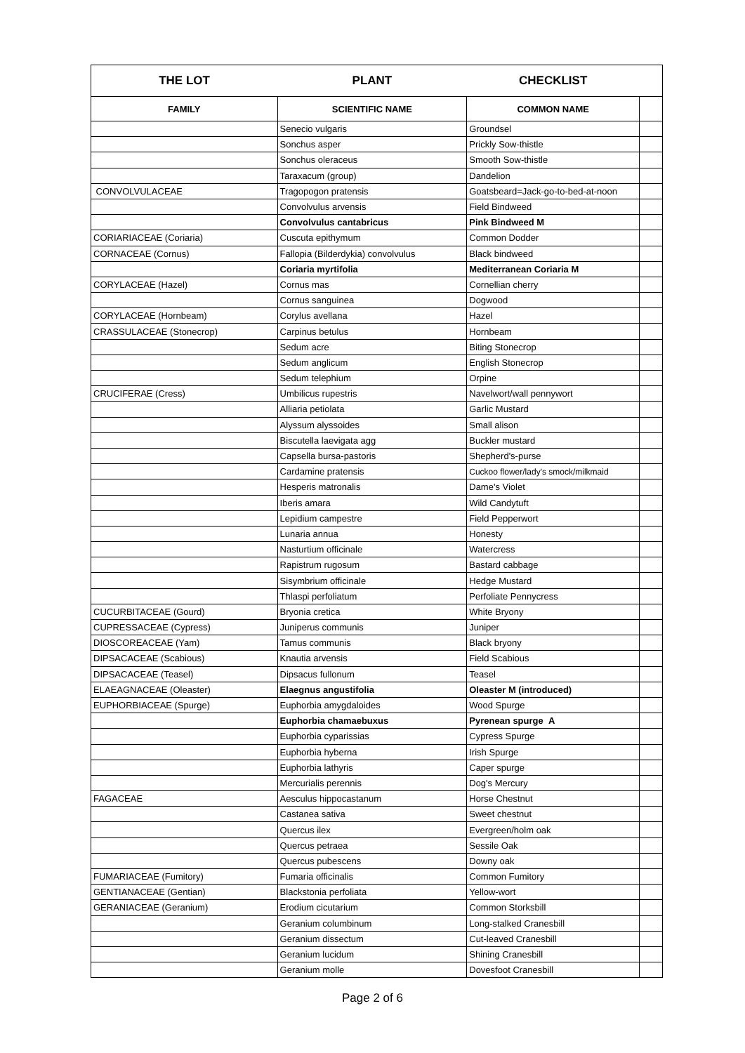| THE LOT | PLANT | CHECKLIST | |
| --- | --- | --- | --- |
| FAMILY | SCIENTIFIC NAME | COMMON NAME | |
| | Senecio vulgaris | Groundsel | |
| | Sonchus asper | Prickly Sow-thistle | |
| | Sonchus oleraceus | Smooth Sow-thistle | |
| | Taraxacum (group) | Dandelion | |
| CONVOLVULACEAE | Tragopogon pratensis | Goatsbeard=Jack-go-to-bed-at-noon | |
| | Convolvulus arvensis | Field Bindweed | |
| | Convolvulus cantabricus | Pink Bindweed M | |
| CORIARIACEAE (Coriaria) | Cuscuta epithymum | Common Dodder | |
| CORNACEAE (Cornus) | Fallopia (Bilderdykia) convolvulus | Black bindweed | |
| | Coriaria myrtifolia | Mediterranean Coriaria M | |
| CORYLACEAE (Hazel) | Cornus mas | Cornellian cherry | |
| | Cornus sanguinea | Dogwood | |
| CORYLACEAE (Hornbeam) | Corylus avellana | Hazel | |
| CRASSULACEAE (Stonecrop) | Carpinus betulus | Hornbeam | |
| | Sedum acre | Biting Stonecrop | |
| | Sedum anglicum | English Stonecrop | |
| | Sedum telephium | Orpine | |
| CRUCIFERAE (Cress) | Umbilicus rupestris | Navelwort/wall pennywort | |
| | Alliaria petiolata | Garlic Mustard | |
| | Alyssum alyssoides | Small alison | |
| | Biscutella laevigata agg | Buckler mustard | |
| | Capsella bursa-pastoris | Shepherd's-purse | |
| | Cardamine pratensis | Cuckoo flower/lady's smock/milkmaid | |
| | Hesperis matronalis | Dame's Violet | |
| | Iberis amara | Wild Candytuft | |
| | Lepidium campestre | Field Pepperwort | |
| | Lunaria annua | Honesty | |
| | Nasturtium officinale | Watercress | |
| | Rapistrum rugosum | Bastard cabbage | |
| | Sisymbrium officinale | Hedge Mustard | |
| | Thlaspi perfoliatum | Perfoliate Pennycress | |
| CUCURBITACEAE (Gourd) | Bryonia cretica | White Bryony | |
| CUPRESSACEAE (Cypress) | Juniperus communis | Juniper | |
| DIOSCOREACEAE (Yam) | Tamus communis | Black bryony | |
| DIPSACACEAE (Scabious) | Knautia arvensis | Field Scabious | |
| DIPSACACEAE (Teasel) | Dipsacus fullonum | Teasel | |
| ELAEAGNACEAE (Oleaster) | Elaegnus angustifolia | Oleaster M (introduced) | |
| EUPHORBIACEAE (Spurge) | Euphorbia amygdaloides | Wood Spurge | |
| | Euphorbia chamaebuxus | Pyrenean spurge A | |
| | Euphorbia cyparissias | Cypress Spurge | |
| | Euphorbia hyberna | Irish Spurge | |
| | Euphorbia lathyris | Caper spurge | |
| | Mercurialis perennis | Dog's Mercury | |
| FAGACEAE | Aesculus hippocastanum | Horse Chestnut | |
| | Castanea sativa | Sweet chestnut | |
| | Quercus ilex | Evergreen/holm oak | |
| | Quercus petraea | Sessile Oak | |
| | Quercus pubescens | Downy oak | |
| FUMARIACEAE (Fumitory) | Fumaria officinalis | Common Fumitory | |
| GENTIANACEAE (Gentian) | Blackstonia perfoliata | Yellow-wort | |
| GERANIACEAE (Geranium) | Erodium cicutarium | Common Storksbill | |
| | Geranium columbinum | Long-stalked Cranesbill | |
| | Geranium dissectum | Cut-leaved Cranesbill | |
| | Geranium lucidum | Shining Cranesbill | |
| | Geranium molle | Dovesfoot Cranesbill | |
Page 2 of 6